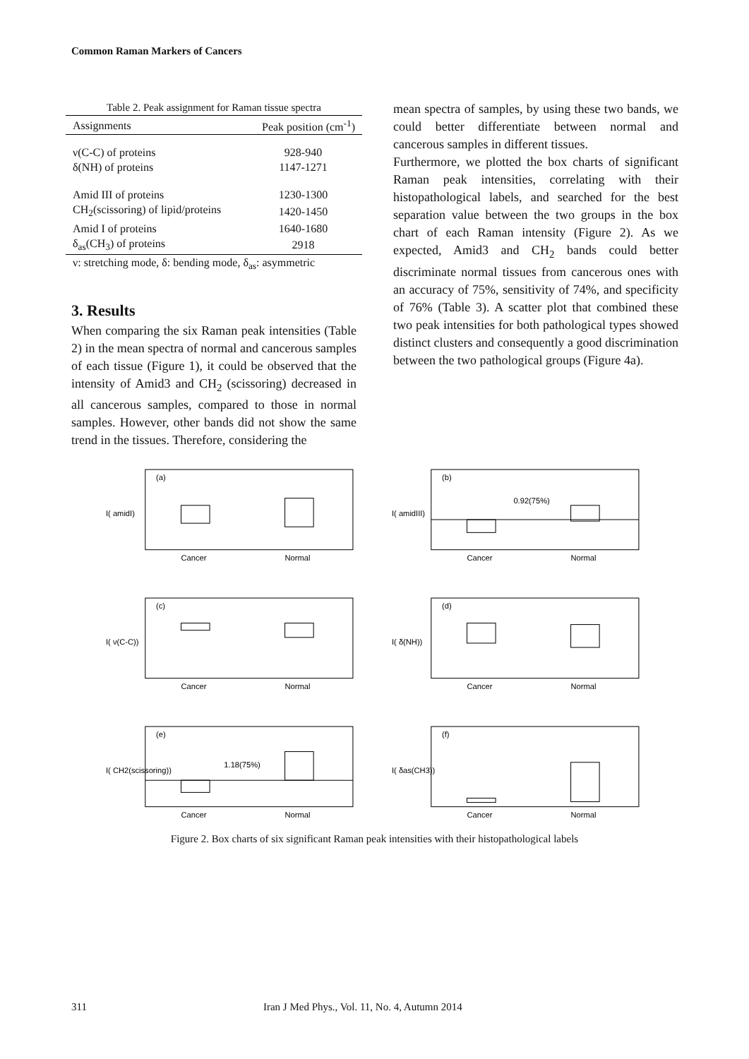Common Raman Markers of Cancers
Table 2. Peak assignment for Raman tissue spectra
| Assignments | Peak position (cm<sup>-1</sup>) |
| --- | --- |
| ν(C-C) of proteins | 928-940 |
| δ(NH) of proteins | 1147-1271 |
| Amid III of proteins | 1230-1300 |
| CH<sub>2</sub>(scissoring) of lipid/proteins | 1420-1450 |
| Amid I of proteins | 1640-1680 |
| δ<sub>as</sub>(CH<sub>3</sub>) of proteins | 2918 |
| ν: stretching mode, δ: bending mode, δ<sub>as</sub>: asymmetric | |
3. Results
When comparing the six Raman peak intensities (Table 2) in the mean spectra of normal and cancerous samples of each tissue (Figure 1), it could be observed that the intensity of Amid3 and CH<sub>2</sub> (scissoring) decreased in all cancerous samples, compared to those in normal samples. However, other bands did not show the same trend in the tissues. Therefore, considering the
mean spectra of samples, by using these two bands, we could better differentiate between normal and cancerous samples in different tissues.
Furthermore, we plotted the box charts of significant Raman peak intensities, correlating with their histopathological labels, and searched for the best separation value between the two groups in the box chart of each Raman intensity (Figure 2). As we expected, Amid3 and CH<sub>2</sub> bands could better discriminate normal tissues from cancerous ones with an accuracy of 75%, sensitivity of 74%, and specificity of 76% (Table 3). A scatter plot that combined these two peak intensities for both pathological types showed distinct clusters and consequently a good discrimination between the two pathological groups (Figure 4a).
I( amidI)
(a)
Cancer
Normal
I( amidIII)
(b)
0.92(75%)
Cancer
Normal
I( ν(C-C))
(c)
Cancer
Normal
I( δ(NH))
(d)
Cancer
Normal
I( CH2(scissoring))
(e)
1.18(75%)
Cancer
Normal
I( δas(CH3))
(f)
Cancer
Normal
Figure 2. Box charts of six significant Raman peak intensities with their histopathological labels
311 Iran J Med Phys., Vol. 11, No. 4, Autumn 2014